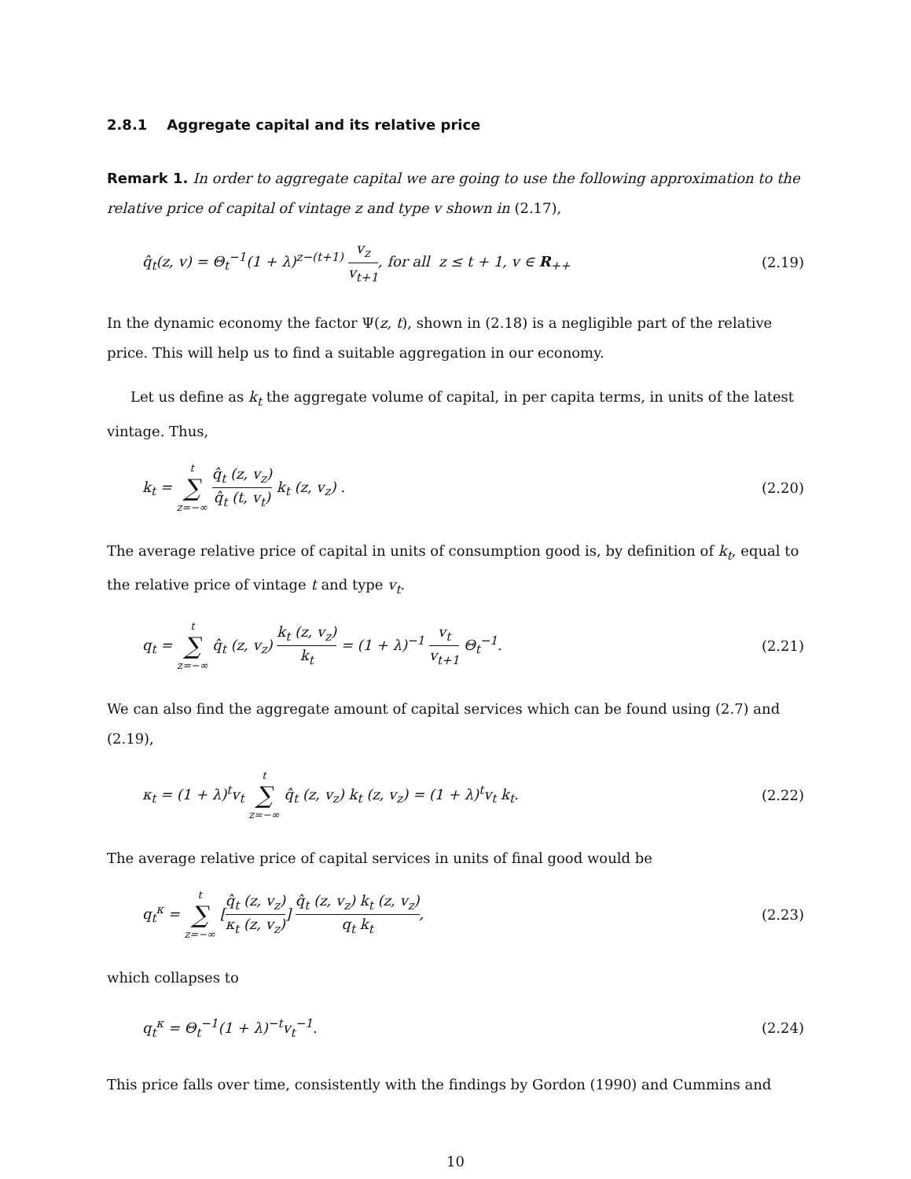2.8.1 Aggregate capital and its relative price
Remark 1. In order to aggregate capital we are going to use the following approximation to the relative price of capital of vintage z and type v shown in (2.17),
q̂<sub>t</sub>(z, v) = Θ<sub>t</sub><sup>−1</sup>(1 + λ)<sup>z−(t+1)</sup> v<sub>z</sub> v<sub>t+1</sub>, for all z ≤ t + 1, v ∈ R<sub>++</sub> (2.19)
In the dynamic economy the factor Ψ(z, t), shown in (2.18) is a negligible part of the relative price. This will help us to find a suitable aggregation in our economy.
Let us define as k<sub>t</sub> the aggregate volume of capital, in per capita terms, in units of the latest vintage. Thus,
k<sub>t</sub> = t ∑ z=−∞ q̂<sub>t</sub> (z, v<sub>z</sub>) q̂<sub>t</sub> (t, v<sub>t</sub>) k<sub>t</sub> (z, v<sub>z</sub>) . (2.20)
The average relative price of capital in units of consumption good is, by definition of k<sub>t</sub>, equal to the relative price of vintage t and type v<sub>t</sub>.
q<sub>t</sub> = t ∑ z=−∞ q̂<sub>t</sub> (z, v<sub>z</sub>) k<sub>t</sub> (z, v<sub>z</sub>) k<sub>t</sub> = (1 + λ)<sup>−1</sup> v<sub>t</sub> v<sub>t+1</sub> Θ<sub>t</sub><sup>−1</sup>. (2.21)
We can also find the aggregate amount of capital services which can be found using (2.7) and (2.19),
κ<sub>t</sub> = (1 + λ)<sup>t</sup>v<sub>t</sub> t ∑ z=−∞ q̂<sub>t</sub> (z, v<sub>z</sub>) k<sub>t</sub> (z, v<sub>z</sub>) = (1 + λ)<sup>t</sup>v<sub>t</sub> k<sub>t</sub>. (2.22)
The average relative price of capital services in units of final good would be
q<sub>t</sub><sup>κ</sup> = t ∑ z=−∞ [q̂<sub>t</sub> (z, v<sub>z</sub>) κ<sub>t</sub> (z, v<sub>z</sub>)] q̂<sub>t</sub> (z, v<sub>z</sub>) k<sub>t</sub> (z, v<sub>z</sub>) q<sub>t</sub> k<sub>t</sub>, (2.23)
which collapses to
q<sub>t</sub><sup>κ</sup> = Θ<sub>t</sub><sup>−1</sup>(1 + λ)<sup>−t</sup>v<sub>t</sub><sup>−1</sup>. (2.24)
This price falls over time, consistently with the findings by Gordon (1990) and Cummins and
10